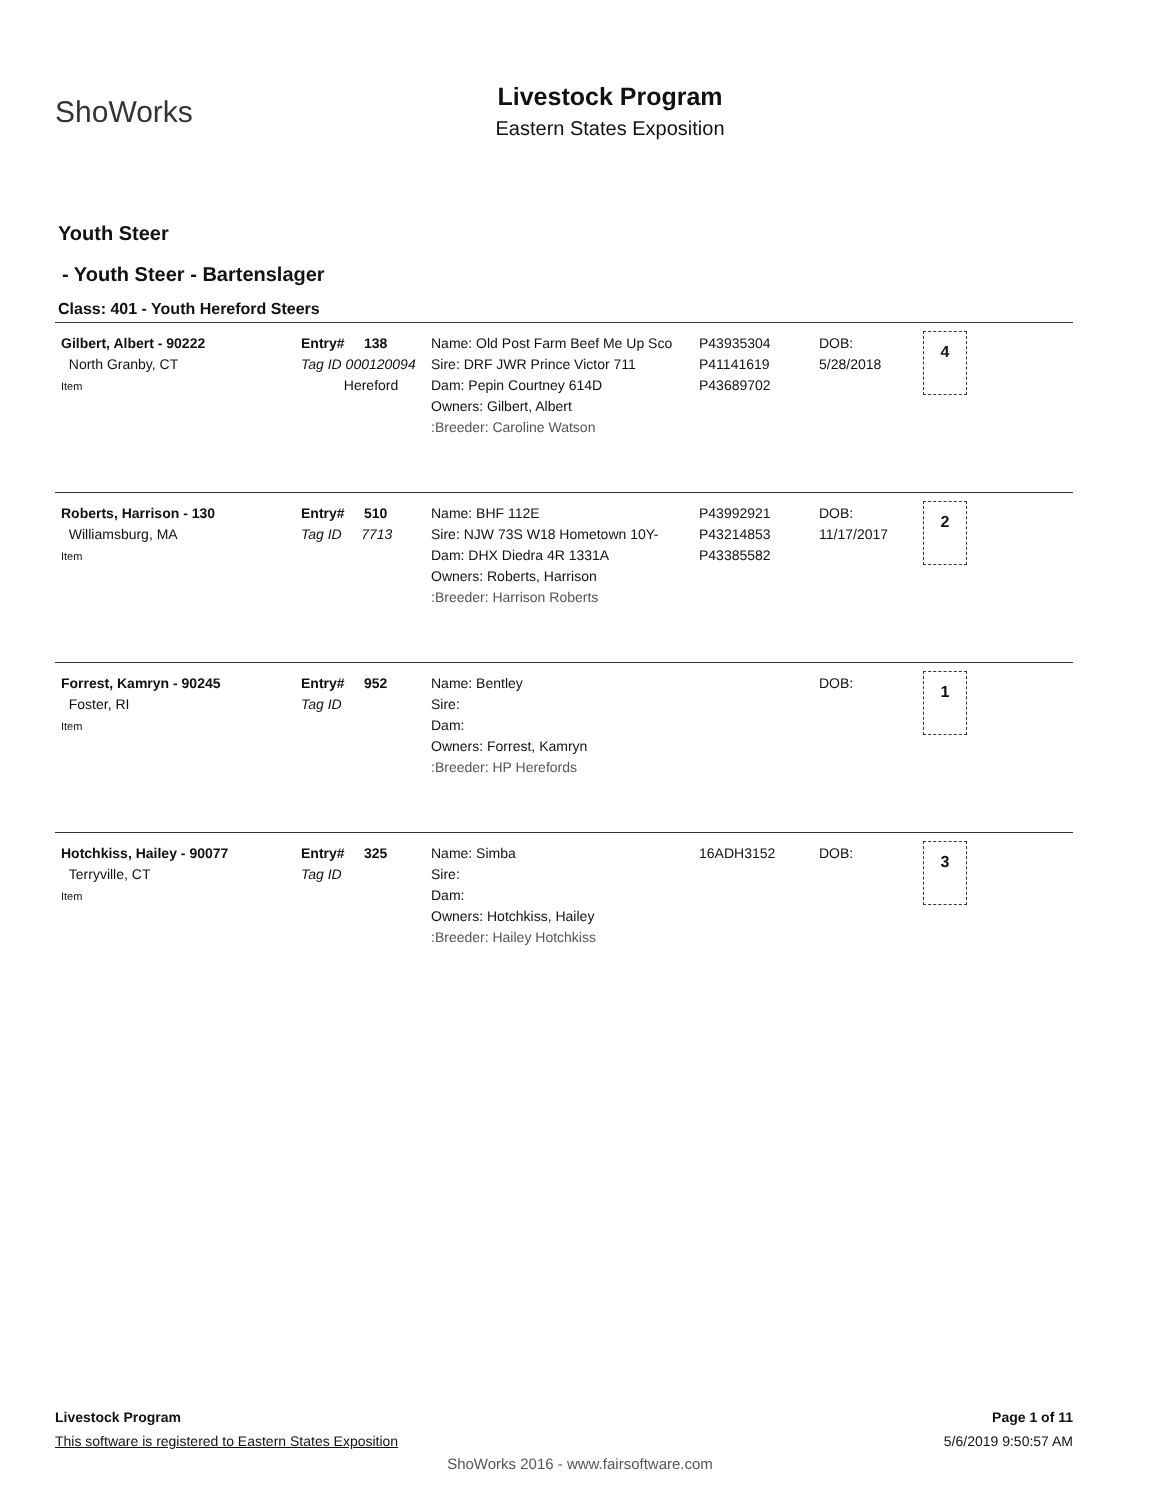ShoWorks
Livestock Program
Eastern States Exposition
Youth Steer
- Youth Steer - Bartenslager
Class: 401 - Youth Hereford Steers
Gilbert, Albert - 90222
North Granby, CT
Item
Entry# 138
Tag ID 000120094
Hereford
Name: Old Post Farm Beef Me Up Sco
Sire: DRF JWR Prince Victor 711
Dam: Pepin Courtney 614D
Owners: Gilbert, Albert
:Breeder: Caroline Watson
P43935304
P41141619
P43689702
DOB:
5/28/2018
4
Roberts, Harrison - 130
Williamsburg, MA
Item
Entry# 510
Tag ID 7713
Name: BHF 112E
Sire: NJW 73S W18 Hometown 10Y-
Dam: DHX Diedra 4R 1331A
Owners: Roberts, Harrison
:Breeder: Harrison Roberts
P43992921
P43214853
P43385582
DOB:
11/17/2017
2
Forrest, Kamryn - 90245
Foster, RI
Item
Entry# 952
Tag ID
Name: Bentley
Sire:
Dam:
Owners: Forrest, Kamryn
:Breeder: HP Herefords
DOB:
1
Hotchkiss, Hailey - 90077
Terryville, CT
Item
Entry# 325
Tag ID
Name: Simba
Sire:
Dam:
Owners: Hotchkiss, Hailey
:Breeder: Hailey Hotchkiss
16ADH3152
DOB:
3
Livestock Program
This software is registered to Eastern States Exposition
Page 1 of 11
5/6/2019 9:50:57 AM
ShoWorks 2016 - www.fairsoftware.com